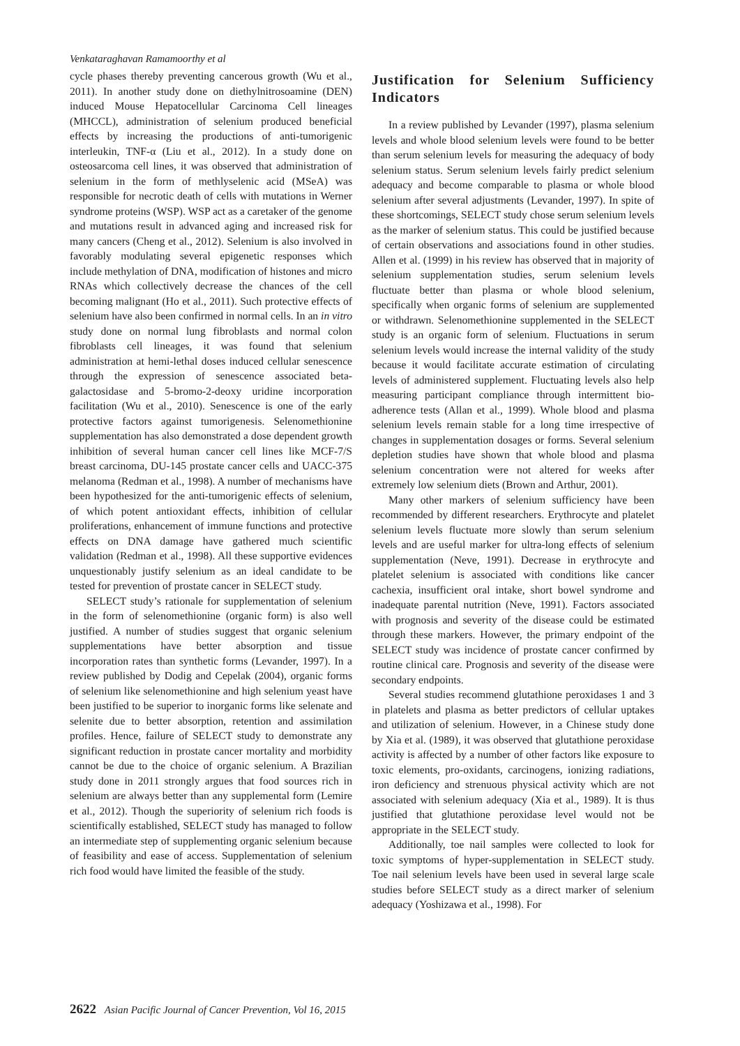Venkataraghavan Ramamoorthy et al
cycle phases thereby preventing cancerous growth (Wu et al., 2011). In another study done on diethylnitrosoamine (DEN) induced Mouse Hepatocellular Carcinoma Cell lineages (MHCCL), administration of selenium produced beneficial effects by increasing the productions of anti-tumorigenic interleukin, TNF-α (Liu et al., 2012). In a study done on osteosarcoma cell lines, it was observed that administration of selenium in the form of methlyselenic acid (MSeA) was responsible for necrotic death of cells with mutations in Werner syndrome proteins (WSP). WSP act as a caretaker of the genome and mutations result in advanced aging and increased risk for many cancers (Cheng et al., 2012). Selenium is also involved in favorably modulating several epigenetic responses which include methylation of DNA, modification of histones and micro RNAs which collectively decrease the chances of the cell becoming malignant (Ho et al., 2011). Such protective effects of selenium have also been confirmed in normal cells. In an in vitro study done on normal lung fibroblasts and normal colon fibroblasts cell lineages, it was found that selenium administration at hemi-lethal doses induced cellular senescence through the expression of senescence associated beta-galactosidase and 5-bromo-2-deoxy uridine incorporation facilitation (Wu et al., 2010). Senescence is one of the early protective factors against tumorigenesis. Selenomethionine supplementation has also demonstrated a dose dependent growth inhibition of several human cancer cell lines like MCF-7/S breast carcinoma, DU-145 prostate cancer cells and UACC-375 melanoma (Redman et al., 1998). A number of mechanisms have been hypothesized for the anti-tumorigenic effects of selenium, of which potent antioxidant effects, inhibition of cellular proliferations, enhancement of immune functions and protective effects on DNA damage have gathered much scientific validation (Redman et al., 1998). All these supportive evidences unquestionably justify selenium as an ideal candidate to be tested for prevention of prostate cancer in SELECT study.
SELECT study’s rationale for supplementation of selenium in the form of selenomethionine (organic form) is also well justified. A number of studies suggest that organic selenium supplementations have better absorption and tissue incorporation rates than synthetic forms (Levander, 1997). In a review published by Dodig and Cepelak (2004), organic forms of selenium like selenomethionine and high selenium yeast have been justified to be superior to inorganic forms like selenate and selenite due to better absorption, retention and assimilation profiles. Hence, failure of SELECT study to demonstrate any significant reduction in prostate cancer mortality and morbidity cannot be due to the choice of organic selenium. A Brazilian study done in 2011 strongly argues that food sources rich in selenium are always better than any supplemental form (Lemire et al., 2012). Though the superiority of selenium rich foods is scientifically established, SELECT study has managed to follow an intermediate step of supplementing organic selenium because of feasibility and ease of access. Supplementation of selenium rich food would have limited the feasible of the study.
Justification for Selenium Sufficiency Indicators
In a review published by Levander (1997), plasma selenium levels and whole blood selenium levels were found to be better than serum selenium levels for measuring the adequacy of body selenium status. Serum selenium levels fairly predict selenium adequacy and become comparable to plasma or whole blood selenium after several adjustments (Levander, 1997). In spite of these shortcomings, SELECT study chose serum selenium levels as the marker of selenium status. This could be justified because of certain observations and associations found in other studies. Allen et al. (1999) in his review has observed that in majority of selenium supplementation studies, serum selenium levels fluctuate better than plasma or whole blood selenium, specifically when organic forms of selenium are supplemented or withdrawn. Selenomethionine supplemented in the SELECT study is an organic form of selenium. Fluctuations in serum selenium levels would increase the internal validity of the study because it would facilitate accurate estimation of circulating levels of administered supplement. Fluctuating levels also help measuring participant compliance through intermittent bio-adherence tests (Allan et al., 1999). Whole blood and plasma selenium levels remain stable for a long time irrespective of changes in supplementation dosages or forms. Several selenium depletion studies have shown that whole blood and plasma selenium concentration were not altered for weeks after extremely low selenium diets (Brown and Arthur, 2001).
Many other markers of selenium sufficiency have been recommended by different researchers. Erythrocyte and platelet selenium levels fluctuate more slowly than serum selenium levels and are useful marker for ultra-long effects of selenium supplementation (Neve, 1991). Decrease in erythrocyte and platelet selenium is associated with conditions like cancer cachexia, insufficient oral intake, short bowel syndrome and inadequate parental nutrition (Neve, 1991). Factors associated with prognosis and severity of the disease could be estimated through these markers. However, the primary endpoint of the SELECT study was incidence of prostate cancer confirmed by routine clinical care. Prognosis and severity of the disease were secondary endpoints.
Several studies recommend glutathione peroxidases 1 and 3 in platelets and plasma as better predictors of cellular uptakes and utilization of selenium. However, in a Chinese study done by Xia et al. (1989), it was observed that glutathione peroxidase activity is affected by a number of other factors like exposure to toxic elements, pro-oxidants, carcinogens, ionizing radiations, iron deficiency and strenuous physical activity which are not associated with selenium adequacy (Xia et al., 1989). It is thus justified that glutathione peroxidase level would not be appropriate in the SELECT study.
Additionally, toe nail samples were collected to look for toxic symptoms of hyper-supplementation in SELECT study. Toe nail selenium levels have been used in several large scale studies before SELECT study as a direct marker of selenium adequacy (Yoshizawa et al., 1998). For
2622 Asian Pacific Journal of Cancer Prevention, Vol 16, 2015